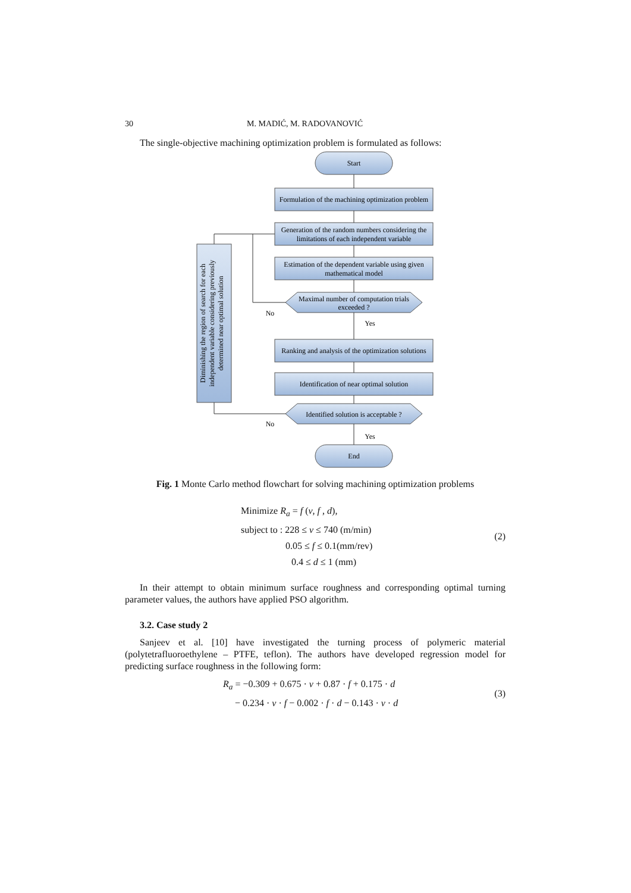30 M. MADIĆ, M. RADOVANOVIĆ
The single-objective machining optimization problem is formulated as follows:
Start
Formulation of the machining optimization problem
Generation of the random numbers considering the
limitations of each independent variable
Estimation of the dependent variable using given
mathematical model
Maximal number of computation trials
exceeded ?
Ranking and analysis of the optimization solutions
Identification of near optimal solution
Identified solution is acceptable ?
End
No
Yes
No
Yes
Diminishing the region of search for each
independent variable considering previously
determined near optimal solution
Fig. 1 Monte Carlo method flowchart for solving machining optimization problems
Minimize R<sub>a</sub> = f (v, f , d),
subject to : 228 ≤ v ≤ 740 (m/min)
0.05 ≤ f ≤ 0.1(mm/rev)
0.4 ≤ d ≤ 1 (mm)
(2)
In their attempt to obtain minimum surface roughness and corresponding optimal turning parameter values, the authors have applied PSO algorithm.
3.2. Case study 2
Sanjeev et al. [10] have investigated the turning process of polymeric material (polytetrafluoroethylene – PTFE, teflon). The authors have developed regression model for predicting surface roughness in the following form:
R<sub>a</sub> = −0.309 + 0.675 · v + 0.87 · f + 0.175 · d
− 0.234 · v · f − 0.002 · f · d − 0.143 · v · d
(3)